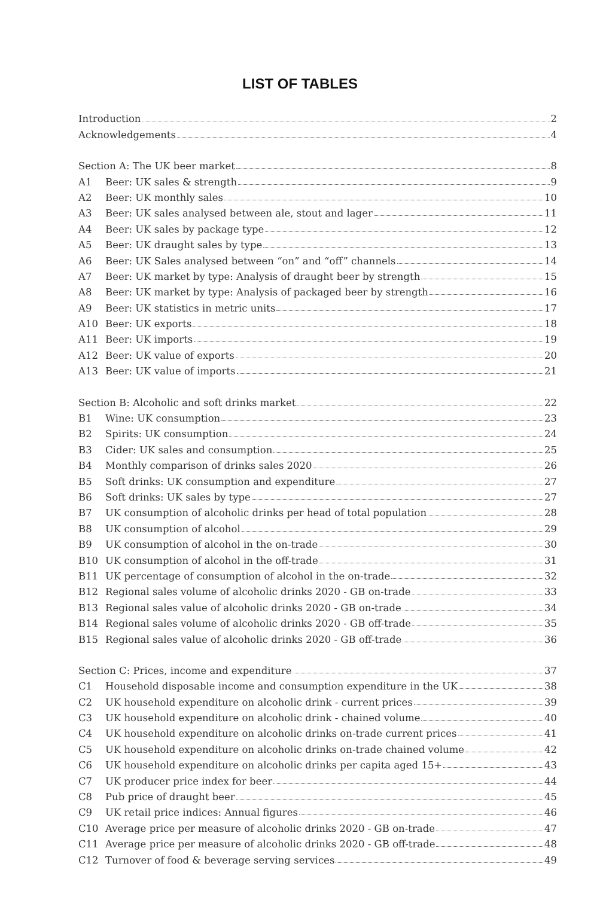LIST OF TABLES
Introduction 2
Acknowledgements 4
Section A: The UK beer market 8
A1 Beer: UK sales & strength 9
A2 Beer: UK monthly sales 10
A3 Beer: UK sales analysed between ale, stout and lager 11
A4 Beer: UK sales by package type 12
A5 Beer: UK draught sales by type 13
A6 Beer: UK Sales analysed between “on” and “off” channels 14
A7 Beer: UK market by type: Analysis of draught beer by strength 15
A8 Beer: UK market by type: Analysis of packaged beer by strength 16
A9 Beer: UK statistics in metric units 17
A10 Beer: UK exports 18
A11 Beer: UK imports 19
A12 Beer: UK value of exports 20
A13 Beer: UK value of imports 21
Section B: Alcoholic and soft drinks market 22
B1 Wine: UK consumption 23
B2 Spirits: UK consumption 24
B3 Cider: UK sales and consumption 25
B4 Monthly comparison of drinks sales 2020 26
B5 Soft drinks: UK consumption and expenditure 27
B6 Soft drinks: UK sales by type 27
B7 UK consumption of alcoholic drinks per head of total population 28
B8 UK consumption of alcohol 29
B9 UK consumption of alcohol in the on-trade 30
B10 UK consumption of alcohol in the off-trade 31
B11 UK percentage of consumption of alcohol in the on-trade 32
B12 Regional sales volume of alcoholic drinks 2020 - GB on-trade 33
B13 Regional sales value of alcoholic drinks 2020 - GB on-trade 34
B14 Regional sales volume of alcoholic drinks 2020 - GB off-trade 35
B15 Regional sales value of alcoholic drinks 2020 - GB off-trade 36
Section C: Prices, income and expenditure 37
C1 Household disposable income and consumption expenditure in the UK 38
C2 UK household expenditure on alcoholic drink - current prices 39
C3 UK household expenditure on alcoholic drink - chained volume 40
C4 UK household expenditure on alcoholic drinks on-trade current prices 41
C5 UK household expenditure on alcoholic drinks on-trade chained volume 42
C6 UK household expenditure on alcoholic drinks per capita aged 15+ 43
C7 UK producer price index for beer 44
C8 Pub price of draught beer 45
C9 UK retail price indices: Annual figures 46
C10 Average price per measure of alcoholic drinks 2020 - GB on-trade 47
C11 Average price per measure of alcoholic drinks 2020 - GB off-trade 48
C12 Turnover of food & beverage serving services 49